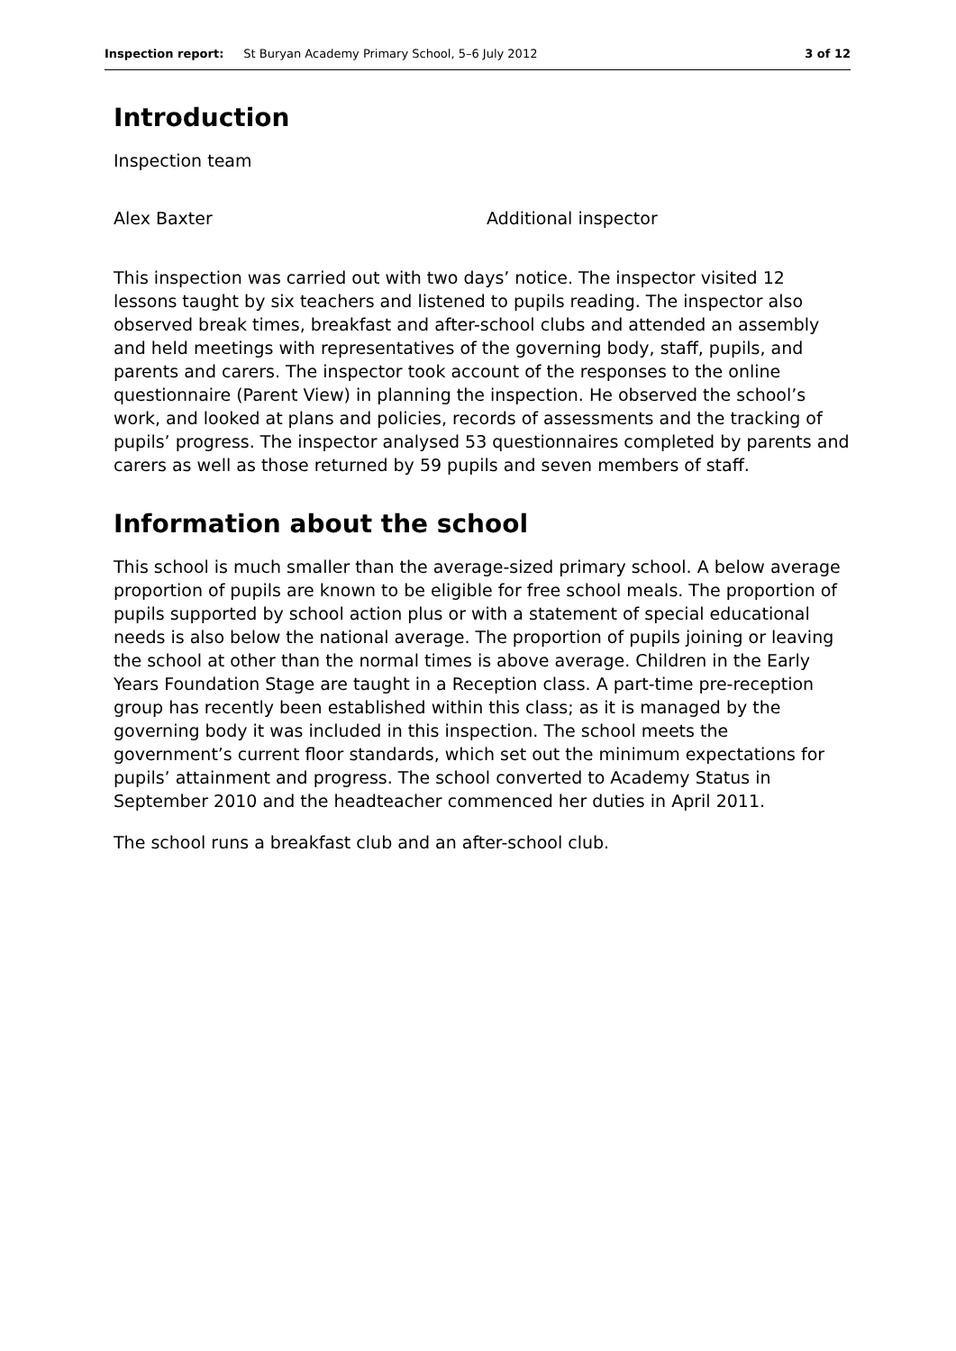Inspection report: St Buryan Academy Primary School, 5–6 July 2012 3 of 12
Introduction
Inspection team
Alex Baxter Additional inspector
This inspection was carried out with two days’ notice. The inspector visited 12 lessons taught by six teachers and listened to pupils reading. The inspector also observed break times, breakfast and after-school clubs and attended an assembly and held meetings with representatives of the governing body, staff, pupils, and parents and carers. The inspector took account of the responses to the online questionnaire (Parent View) in planning the inspection. He observed the school’s work, and looked at plans and policies, records of assessments and the tracking of pupils’ progress. The inspector analysed 53 questionnaires completed by parents and carers as well as those returned by 59 pupils and seven members of staff.
Information about the school
This school is much smaller than the average-sized primary school. A below average proportion of pupils are known to be eligible for free school meals. The proportion of pupils supported by school action plus or with a statement of special educational needs is also below the national average. The proportion of pupils joining or leaving the school at other than the normal times is above average. Children in the Early Years Foundation Stage are taught in a Reception class. A part-time pre-reception group has recently been established within this class; as it is managed by the governing body it was included in this inspection. The school meets the government’s current floor standards, which set out the minimum expectations for pupils’ attainment and progress. The school converted to Academy Status in September 2010 and the headteacher commenced her duties in April 2011.
The school runs a breakfast club and an after-school club.